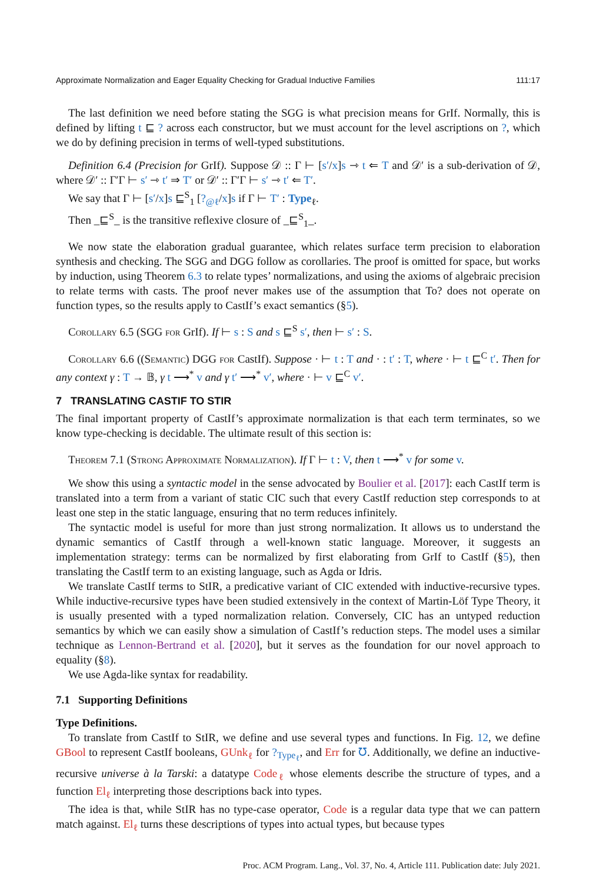Approximate Normalization and Eager Equality Checking for Gradual Inductive Families 111:17
The last definition we need before stating the SGG is what precision means for GrIf. Normally, this is defined by lifting t ⊑ ? across each constructor, but we must account for the level ascriptions on ?, which we do by defining precision in terms of well-typed substitutions.
Definition 6.4 (Precision for GrIf). Suppose 𝒟 :: Γ ⊢ [s′/x]s ⇾ t ⇐ T and 𝒟′ is a sub-derivation of 𝒟, where 𝒟′ :: Γ′Γ ⊢ s′ ⇾ t′ ⇒ T′ or 𝒟′ :: Γ′Γ ⊢ s′ ⇾ t′ ⇐ T′.
We say that Γ ⊢ [s′/x]s ⊑<sup>S</sup><sub>1</sub> [?<sub>@ℓ</sub>/x]s if Γ ⊢ T′ : Type<sub>ℓ</sub>.
Then _⊑<sup>S</sup>_ is the transitive reflexive closure of _⊑<sup>S</sup><sub>1</sub>_.
We now state the elaboration gradual guarantee, which relates surface term precision to elaboration synthesis and checking. The SGG and DGG follow as corollaries. The proof is omitted for space, but works by induction, using Theorem 6.3 to relate types’ normalizations, and using the axioms of algebraic precision to relate terms with casts. The proof never makes use of the assumption that To? does not operate on function types, so the results apply to CastIf’s exact semantics (§5).
Corollary 6.5 (SGG for GrIf). If ⊢ s : S and s ⊑<sup>S</sup> s′, then ⊢ s′ : S.
Corollary 6.6 ((Semantic) DGG for CastIf). Suppose · ⊢ t : T and · : t′ : T, where · ⊢ t ⊑<sup>C</sup> t′. Then for any context γ : T → 𝔹, γ t ⟶<sup>*</sup> v and γ t′ ⟶<sup>*</sup> v′, where · ⊢ v ⊑<sup>C</sup> v′.
7 TRANSLATING CASTIF TO STIR
The final important property of CastIf’s approximate normalization is that each term terminates, so we know type-checking is decidable. The ultimate result of this section is:
Theorem 7.1 (Strong Approximate Normalization). If Γ ⊢ t : V, then t ⟶<sup>*</sup> v for some v.
We show this using a syntactic model in the sense advocated by Boulier et al. [2017]: each CastIf term is translated into a term from a variant of static CIC such that every CastIf reduction step corresponds to at least one step in the static language, ensuring that no term reduces infinitely.
The syntactic model is useful for more than just strong normalization. It allows us to understand the dynamic semantics of CastIf through a well-known static language. Moreover, it suggests an implementation strategy: terms can be normalized by first elaborating from GrIf to CastIf (§5), then translating the CastIf term to an existing language, such as Agda or Idris.
We translate CastIf terms to StIR, a predicative variant of CIC extended with inductive-recursive types. While inductive-recursive types have been studied extensively in the context of Martin-Löf Type Theory, it is usually presented with a typed normalization relation. Conversely, CIC has an untyped reduction semantics by which we can easily show a simulation of CastIf’s reduction steps. The model uses a similar technique as Lennon-Bertrand et al. [2020], but it serves as the foundation for our novel approach to equality (§8).
We use Agda-like syntax for readability.
7.1 Supporting Definitions
Type Definitions.
To translate from CastIf to StIR, we define and use several types and functions. In Fig. 12, we define GBool to represent CastIf booleans, GUnk<sub>ℓ</sub> for ?<sub>Type<sub>ℓ</sub></sub>, and Err for ℧. Additionally, we define an inductive-recursive universe à la Tarski: a datatype Code<sub>ℓ</sub> whose elements describe the structure of types, and a function El<sub>ℓ</sub> interpreting those descriptions back into types.
The idea is that, while StIR has no type-case operator, Code is a regular data type that we can pattern match against. El<sub>ℓ</sub> turns these descriptions of types into actual types, but because types
Proc. ACM Program. Lang., Vol. 37, No. 4, Article 111. Publication date: July 2021.